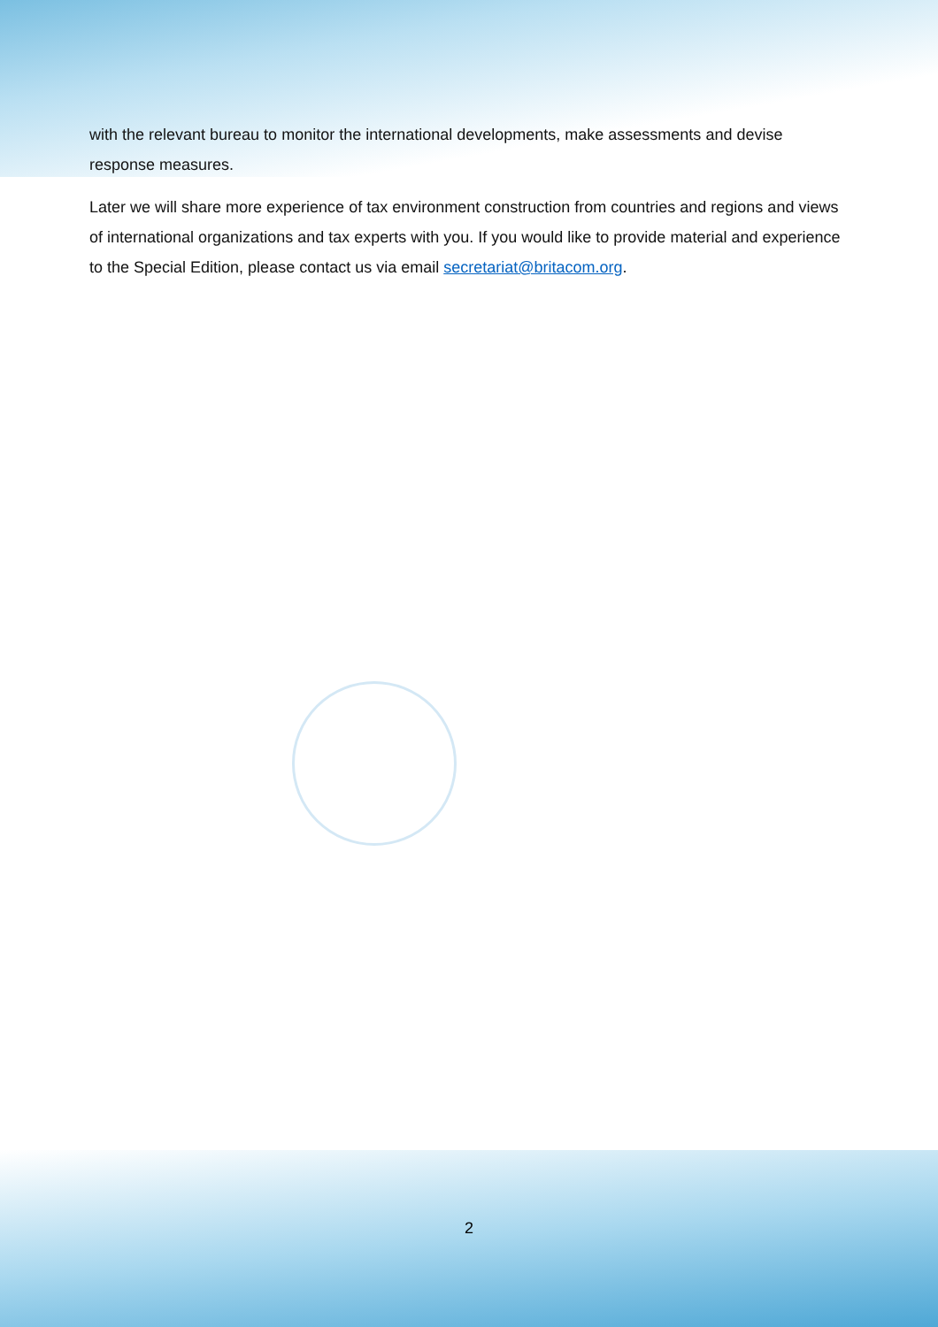with the relevant bureau to monitor the international developments, make assessments and devise response measures.
Later we will share more experience of tax environment construction from countries and regions and views of international organizations and tax experts with you. If you would like to provide material and experience to the Special Edition, please contact us via email secretariat@britacom.org.
2